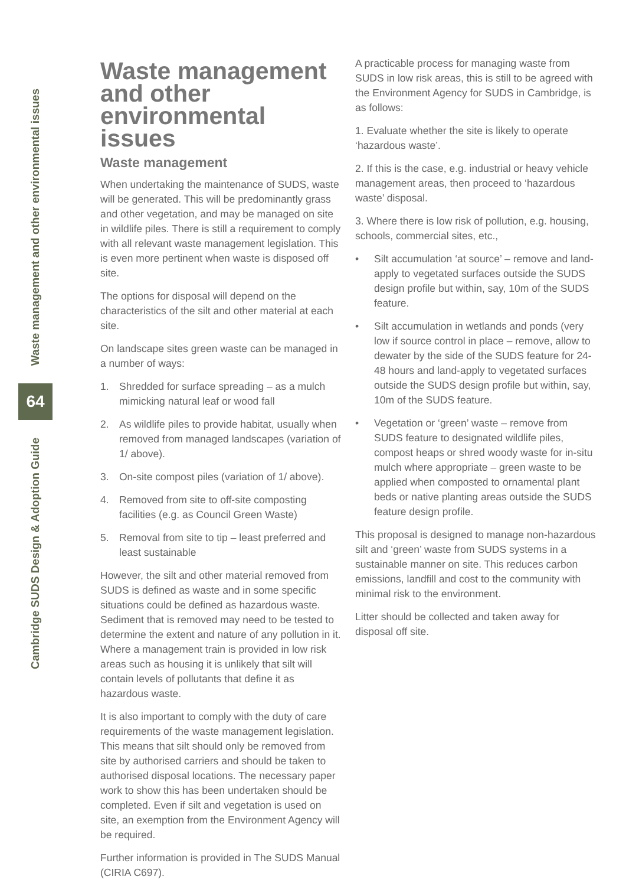Waste management and other environmental issues
64
Cambridge SUDS Design & Adoption Guide
Waste management and other environmental issues
Waste management
When undertaking the maintenance of SUDS, waste will be generated. This will be predominantly grass and other vegetation, and may be managed on site in wildlife piles. There is still a requirement to comply with all relevant waste management legislation. This is even more pertinent when waste is disposed off site.
The options for disposal will depend on the characteristics of the silt and other material at each site.
On landscape sites green waste can be managed in a number of ways:
1. Shredded for surface spreading – as a mulch mimicking natural leaf or wood fall
2. As wildlife piles to provide habitat, usually when removed from managed landscapes (variation of 1/ above).
3. On-site compost piles (variation of 1/ above).
4. Removed from site to off-site composting facilities (e.g. as Council Green Waste)
5. Removal from site to tip – least preferred and least sustainable
However, the silt and other material removed from SUDS is defined as waste and in some specific situations could be defined as hazardous waste. Sediment that is removed may need to be tested to determine the extent and nature of any pollution in it. Where a management train is provided in low risk areas such as housing it is unlikely that silt will contain levels of pollutants that define it as hazardous waste.
It is also important to comply with the duty of care requirements of the waste management legislation. This means that silt should only be removed from site by authorised carriers and should be taken to authorised disposal locations. The necessary paper work to show this has been undertaken should be completed. Even if silt and vegetation is used on site, an exemption from the Environment Agency will be required.
Further information is provided in The SUDS Manual (CIRIA C697).
A practicable process for managing waste from SUDS in low risk areas, this is still to be agreed with the Environment Agency for SUDS in Cambridge, is as follows:
1. Evaluate whether the site is likely to operate ‘hazardous waste’.
2. If this is the case, e.g. industrial or heavy vehicle management areas, then proceed to ‘hazardous waste’ disposal.
3. Where there is low risk of pollution, e.g. housing, schools, commercial sites, etc.,
• Silt accumulation ‘at source’ – remove and land-apply to vegetated surfaces outside the SUDS design profile but within, say, 10m of the SUDS feature.
• Silt accumulation in wetlands and ponds (very low if source control in place – remove, allow to dewater by the side of the SUDS feature for 24-48 hours and land-apply to vegetated surfaces outside the SUDS design profile but within, say, 10m of the SUDS feature.
• Vegetation or ‘green’ waste – remove from SUDS feature to designated wildlife piles, compost heaps or shred woody waste for in-situ mulch where appropriate – green waste to be applied when composted to ornamental plant beds or native planting areas outside the SUDS feature design profile.
This proposal is designed to manage non-hazardous silt and ‘green’ waste from SUDS systems in a sustainable manner on site. This reduces carbon emissions, landfill and cost to the community with minimal risk to the environment.
Litter should be collected and taken away for disposal off site.